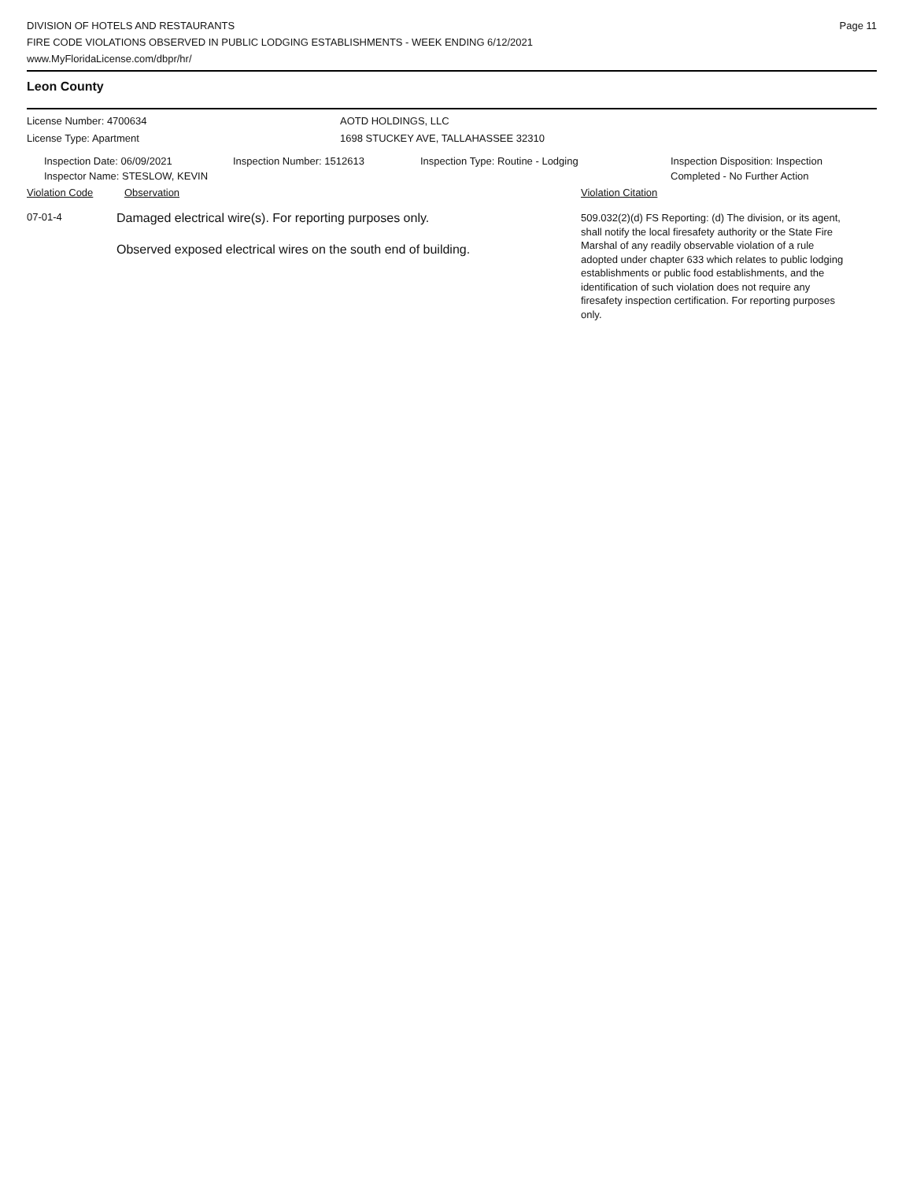DIVISION OF HOTELS AND RESTAURANTS
FIRE CODE VIOLATIONS OBSERVED IN PUBLIC LODGING ESTABLISHMENTS - WEEK ENDING 6/12/2021
www.MyFloridaLicense.com/dbpr/hr/
Page 11
Leon County
License Number: 4700634
License Type: Apartment
AOTD HOLDINGS, LLC
1698 STUCKEY AVE, TALLAHASSEE 32310
Inspection Date: 06/09/2021
Inspector Name: STESLOW, KEVIN
Inspection Number: 1512613 Inspection Type: Routine - Lodging Inspection Disposition: Inspection
Completed - No Further Action
Violation Code Observation Violation Citation
07-01-4
Damaged electrical wire(s). For reporting purposes only.
Observed exposed electrical wires on the south end of building.
509.032(2)(d) FS Reporting: (d) The division, or its agent, shall notify the local firesafety authority or the State Fire Marshal of any readily observable violation of a rule adopted under chapter 633 which relates to public lodging establishments or public food establishments, and the identification of such violation does not require any firesafety inspection certification. For reporting purposes only.